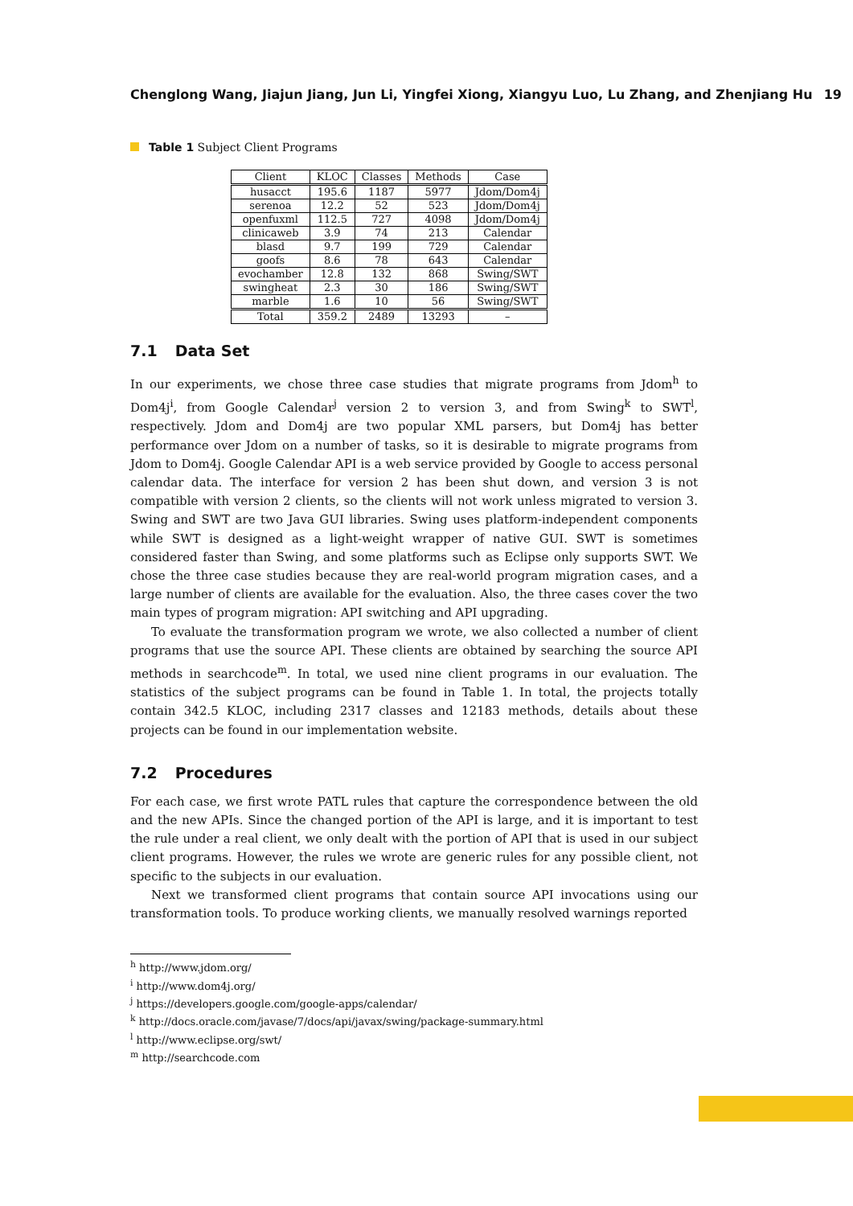Chenglong Wang, Jiajun Jiang, Jun Li, Yingfei Xiong, Xiangyu Luo, Lu Zhang, and Zhenjiang Hu 19
Table 1 Subject Client Programs
| Client | KLOC | Classes | Methods | Case |
| --- | --- | --- | --- | --- |
| husacct | 195.6 | 1187 | 5977 | Jdom/Dom4j |
| serenoa | 12.2 | 52 | 523 | Jdom/Dom4j |
| openfuxml | 112.5 | 727 | 4098 | Jdom/Dom4j |
| clinicaweb | 3.9 | 74 | 213 | Calendar |
| blasd | 9.7 | 199 | 729 | Calendar |
| goofs | 8.6 | 78 | 643 | Calendar |
| evochamber | 12.8 | 132 | 868 | Swing/SWT |
| swingheat | 2.3 | 30 | 186 | Swing/SWT |
| marble | 1.6 | 10 | 56 | Swing/SWT |
| Total | 359.2 | 2489 | 13293 | – |
7.1 Data Set
In our experiments, we chose three case studies that migrate programs from Jdom<sup>h</sup> to Dom4j<sup>i</sup>, from Google Calendar<sup>j</sup> version 2 to version 3, and from Swing<sup>k</sup> to SWT<sup>l</sup>, respectively. Jdom and Dom4j are two popular XML parsers, but Dom4j has better performance over Jdom on a number of tasks, so it is desirable to migrate programs from Jdom to Dom4j. Google Calendar API is a web service provided by Google to access personal calendar data. The interface for version 2 has been shut down, and version 3 is not compatible with version 2 clients, so the clients will not work unless migrated to version 3. Swing and SWT are two Java GUI libraries. Swing uses platform-independent components while SWT is designed as a light-weight wrapper of native GUI. SWT is sometimes considered faster than Swing, and some platforms such as Eclipse only supports SWT. We chose the three case studies because they are real-world program migration cases, and a large number of clients are available for the evaluation. Also, the three cases cover the two main types of program migration: API switching and API upgrading.
To evaluate the transformation program we wrote, we also collected a number of client programs that use the source API. These clients are obtained by searching the source API methods in searchcode<sup>m</sup>. In total, we used nine client programs in our evaluation. The statistics of the subject programs can be found in Table 1. In total, the projects totally contain 342.5 KLOC, including 2317 classes and 12183 methods, details about these projects can be found in our implementation website.
7.2 Procedures
For each case, we first wrote PATL rules that capture the correspondence between the old and the new APIs. Since the changed portion of the API is large, and it is important to test the rule under a real client, we only dealt with the portion of API that is used in our subject client programs. However, the rules we wrote are generic rules for any possible client, not specific to the subjects in our evaluation.
Next we transformed client programs that contain source API invocations using our transformation tools. To produce working clients, we manually resolved warnings reported
<sup>h</sup> http://www.jdom.org/
<sup>i</sup> http://www.dom4j.org/
<sup>j</sup> https://developers.google.com/google-apps/calendar/
<sup>k</sup> http://docs.oracle.com/javase/7/docs/api/javax/swing/package-summary.html
<sup>l</sup> http://www.eclipse.org/swt/
<sup>m</sup> http://searchcode.com